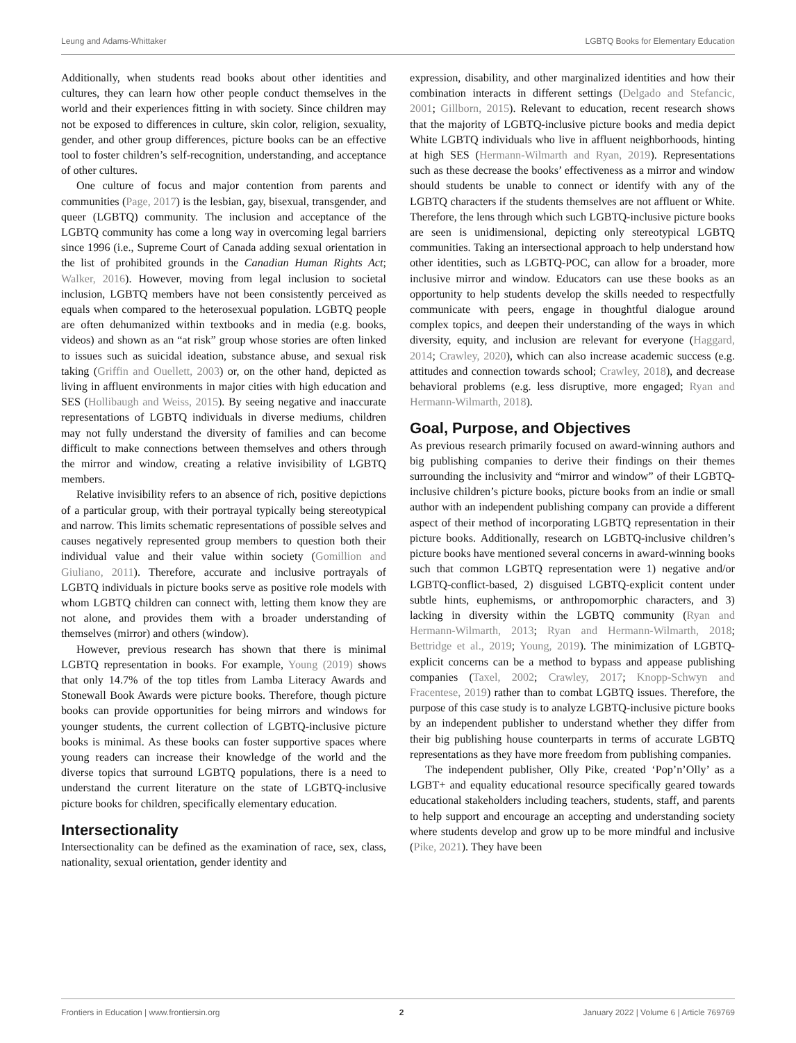Leung and Adams-Whittaker LGBTQ Books for Elementary Education
Additionally, when students read books about other identities and cultures, they can learn how other people conduct themselves in the world and their experiences fitting in with society. Since children may not be exposed to differences in culture, skin color, religion, sexuality, gender, and other group differences, picture books can be an effective tool to foster children’s self-recognition, understanding, and acceptance of other cultures.
One culture of focus and major contention from parents and communities (Page, 2017) is the lesbian, gay, bisexual, transgender, and queer (LGBTQ) community. The inclusion and acceptance of the LGBTQ community has come a long way in overcoming legal barriers since 1996 (i.e., Supreme Court of Canada adding sexual orientation in the list of prohibited grounds in the Canadian Human Rights Act; Walker, 2016). However, moving from legal inclusion to societal inclusion, LGBTQ members have not been consistently perceived as equals when compared to the heterosexual population. LGBTQ people are often dehumanized within textbooks and in media (e.g. books, videos) and shown as an “at risk” group whose stories are often linked to issues such as suicidal ideation, substance abuse, and sexual risk taking (Griffin and Ouellett, 2003) or, on the other hand, depicted as living in affluent environments in major cities with high education and SES (Hollibaugh and Weiss, 2015). By seeing negative and inaccurate representations of LGBTQ individuals in diverse mediums, children may not fully understand the diversity of families and can become difficult to make connections between themselves and others through the mirror and window, creating a relative invisibility of LGBTQ members.
Relative invisibility refers to an absence of rich, positive depictions of a particular group, with their portrayal typically being stereotypical and narrow. This limits schematic representations of possible selves and causes negatively represented group members to question both their individual value and their value within society (Gomillion and Giuliano, 2011). Therefore, accurate and inclusive portrayals of LGBTQ individuals in picture books serve as positive role models with whom LGBTQ children can connect with, letting them know they are not alone, and provides them with a broader understanding of themselves (mirror) and others (window).
However, previous research has shown that there is minimal LGBTQ representation in books. For example, Young (2019) shows that only 14.7% of the top titles from Lamba Literacy Awards and Stonewall Book Awards were picture books. Therefore, though picture books can provide opportunities for being mirrors and windows for younger students, the current collection of LGBTQ-inclusive picture books is minimal. As these books can foster supportive spaces where young readers can increase their knowledge of the world and the diverse topics that surround LGBTQ populations, there is a need to understand the current literature on the state of LGBTQ-inclusive picture books for children, specifically elementary education.
Intersectionality
Intersectionality can be defined as the examination of race, sex, class, nationality, sexual orientation, gender identity and
expression, disability, and other marginalized identities and how their combination interacts in different settings (Delgado and Stefancic, 2001; Gillborn, 2015). Relevant to education, recent research shows that the majority of LGBTQ-inclusive picture books and media depict White LGBTQ individuals who live in affluent neighborhoods, hinting at high SES (Hermann-Wilmarth and Ryan, 2019). Representations such as these decrease the books’ effectiveness as a mirror and window should students be unable to connect or identify with any of the LGBTQ characters if the students themselves are not affluent or White. Therefore, the lens through which such LGBTQ-inclusive picture books are seen is unidimensional, depicting only stereotypical LGBTQ communities. Taking an intersectional approach to help understand how other identities, such as LGBTQ-POC, can allow for a broader, more inclusive mirror and window. Educators can use these books as an opportunity to help students develop the skills needed to respectfully communicate with peers, engage in thoughtful dialogue around complex topics, and deepen their understanding of the ways in which diversity, equity, and inclusion are relevant for everyone (Haggard, 2014; Crawley, 2020), which can also increase academic success (e.g. attitudes and connection towards school; Crawley, 2018), and decrease behavioral problems (e.g. less disruptive, more engaged; Ryan and Hermann-Wilmarth, 2018).
Goal, Purpose, and Objectives
As previous research primarily focused on award-winning authors and big publishing companies to derive their findings on their themes surrounding the inclusivity and “mirror and window” of their LGBTQ-inclusive children’s picture books, picture books from an indie or small author with an independent publishing company can provide a different aspect of their method of incorporating LGBTQ representation in their picture books. Additionally, research on LGBTQ-inclusive children’s picture books have mentioned several concerns in award-winning books such that common LGBTQ representation were 1) negative and/or LGBTQ-conflict-based, 2) disguised LGBTQ-explicit content under subtle hints, euphemisms, or anthropomorphic characters, and 3) lacking in diversity within the LGBTQ community (Ryan and Hermann-Wilmarth, 2013; Ryan and Hermann-Wilmarth, 2018; Bettridge et al., 2019; Young, 2019). The minimization of LGBTQ-explicit concerns can be a method to bypass and appease publishing companies (Taxel, 2002; Crawley, 2017; Knopp-Schwyn and Fracentese, 2019) rather than to combat LGBTQ issues. Therefore, the purpose of this case study is to analyze LGBTQ-inclusive picture books by an independent publisher to understand whether they differ from their big publishing house counterparts in terms of accurate LGBTQ representations as they have more freedom from publishing companies.
The independent publisher, Olly Pike, created ‘Pop’n’Olly’ as a LGBT+ and equality educational resource specifically geared towards educational stakeholders including teachers, students, staff, and parents to help support and encourage an accepting and understanding society where students develop and grow up to be more mindful and inclusive (Pike, 2021). They have been
Frontiers in Education | www.frontiersin.org 2 January 2022 | Volume 6 | Article 769769